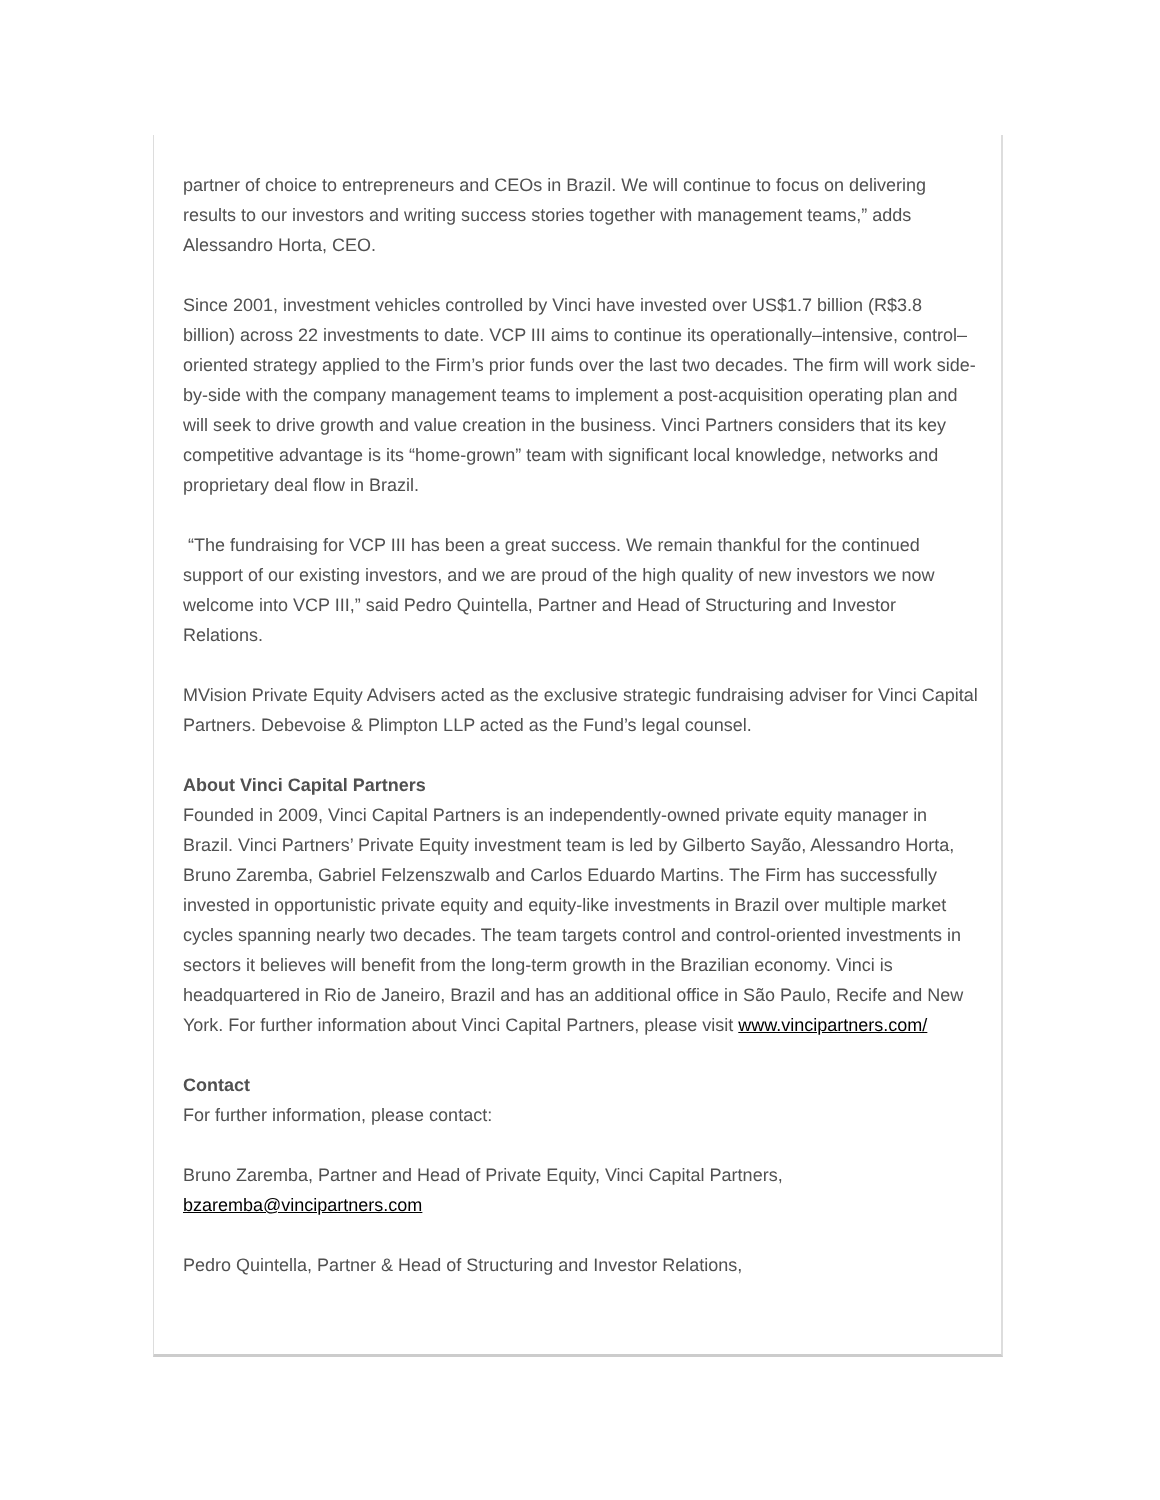partner of choice to entrepreneurs and CEOs in Brazil. We will continue to focus on delivering results to our investors and writing success stories together with management teams,” adds Alessandro Horta, CEO.
Since 2001, investment vehicles controlled by Vinci have invested over US$1.7 billion (R$3.8 billion) across 22 investments to date. VCP III aims to continue its operationally–intensive, control–oriented strategy applied to the Firm’s prior funds over the last two decades. The firm will work side-by-side with the company management teams to implement a post-acquisition operating plan and will seek to drive growth and value creation in the business. Vinci Partners considers that its key competitive advantage is its “home-grown” team with significant local knowledge, networks and proprietary deal flow in Brazil.
“The fundraising for VCP III has been a great success. We remain thankful for the continued support of our existing investors, and we are proud of the high quality of new investors we now welcome into VCP III,” said Pedro Quintella, Partner and Head of Structuring and Investor Relations.
MVision Private Equity Advisers acted as the exclusive strategic fundraising adviser for Vinci Capital Partners. Debevoise & Plimpton LLP acted as the Fund’s legal counsel.
About Vinci Capital Partners
Founded in 2009, Vinci Capital Partners is an independently-owned private equity manager in Brazil. Vinci Partners’ Private Equity investment team is led by Gilberto Sayão, Alessandro Horta, Bruno Zaremba, Gabriel Felzenszwalb and Carlos Eduardo Martins. The Firm has successfully invested in opportunistic private equity and equity-like investments in Brazil over multiple market cycles spanning nearly two decades. The team targets control and control-oriented investments in sectors it believes will benefit from the long-term growth in the Brazilian economy. Vinci is headquartered in Rio de Janeiro, Brazil and has an additional office in São Paulo, Recife and New York. For further information about Vinci Capital Partners, please visit www.vincipartners.com/
Contact
For further information, please contact:
Bruno Zaremba, Partner and Head of Private Equity, Vinci Capital Partners, bzaremba@vincipartners.com
Pedro Quintella, Partner & Head of Structuring and Investor Relations,